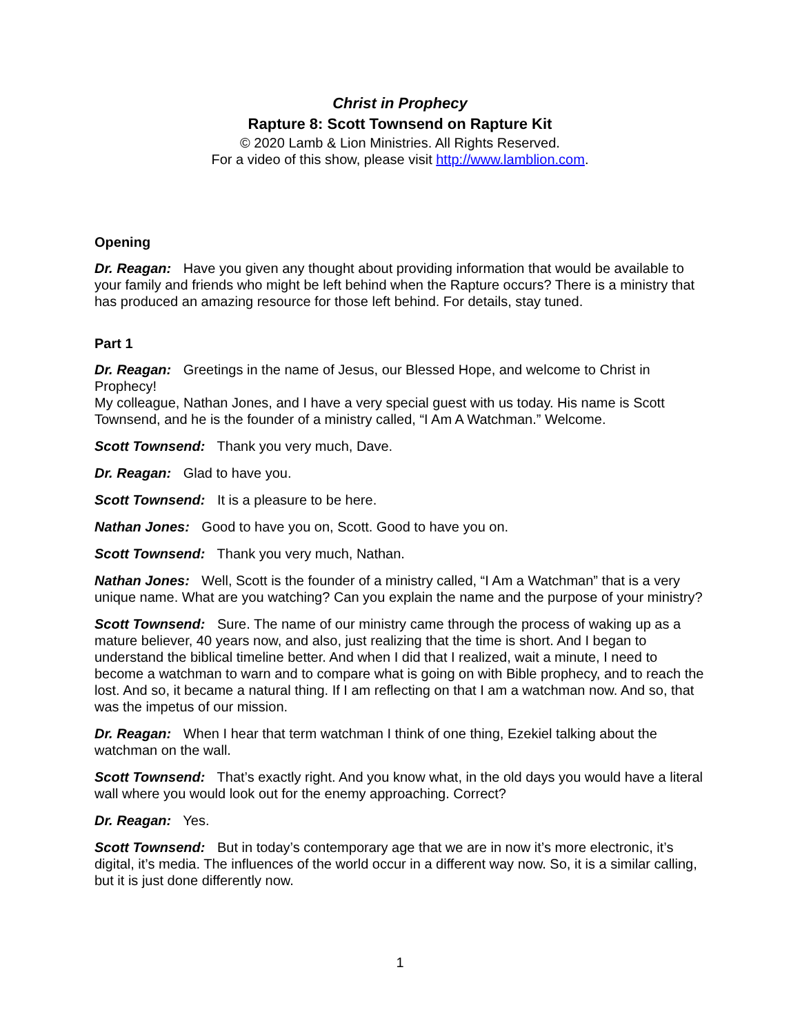Christ in Prophecy
Rapture 8: Scott Townsend on Rapture Kit
© 2020 Lamb & Lion Ministries. All Rights Reserved.
For a video of this show, please visit http://www.lamblion.com.
Opening
Dr. Reagan: Have you given any thought about providing information that would be available to your family and friends who might be left behind when the Rapture occurs? There is a ministry that has produced an amazing resource for those left behind. For details, stay tuned.
Part 1
Dr. Reagan: Greetings in the name of Jesus, our Blessed Hope, and welcome to Christ in Prophecy!
My colleague, Nathan Jones, and I have a very special guest with us today. His name is Scott Townsend, and he is the founder of a ministry called, “I Am A Watchman.” Welcome.
Scott Townsend: Thank you very much, Dave.
Dr. Reagan: Glad to have you.
Scott Townsend: It is a pleasure to be here.
Nathan Jones: Good to have you on, Scott. Good to have you on.
Scott Townsend: Thank you very much, Nathan.
Nathan Jones: Well, Scott is the founder of a ministry called, “I Am a Watchman” that is a very unique name. What are you watching? Can you explain the name and the purpose of your ministry?
Scott Townsend: Sure. The name of our ministry came through the process of waking up as a mature believer, 40 years now, and also, just realizing that the time is short. And I began to understand the biblical timeline better. And when I did that I realized, wait a minute, I need to become a watchman to warn and to compare what is going on with Bible prophecy, and to reach the lost. And so, it became a natural thing. If I am reflecting on that I am a watchman now. And so, that was the impetus of our mission.
Dr. Reagan: When I hear that term watchman I think of one thing, Ezekiel talking about the watchman on the wall.
Scott Townsend: That’s exactly right. And you know what, in the old days you would have a literal wall where you would look out for the enemy approaching. Correct?
Dr. Reagan: Yes.
Scott Townsend: But in today’s contemporary age that we are in now it’s more electronic, it’s digital, it’s media. The influences of the world occur in a different way now. So, it is a similar calling, but it is just done differently now.
1